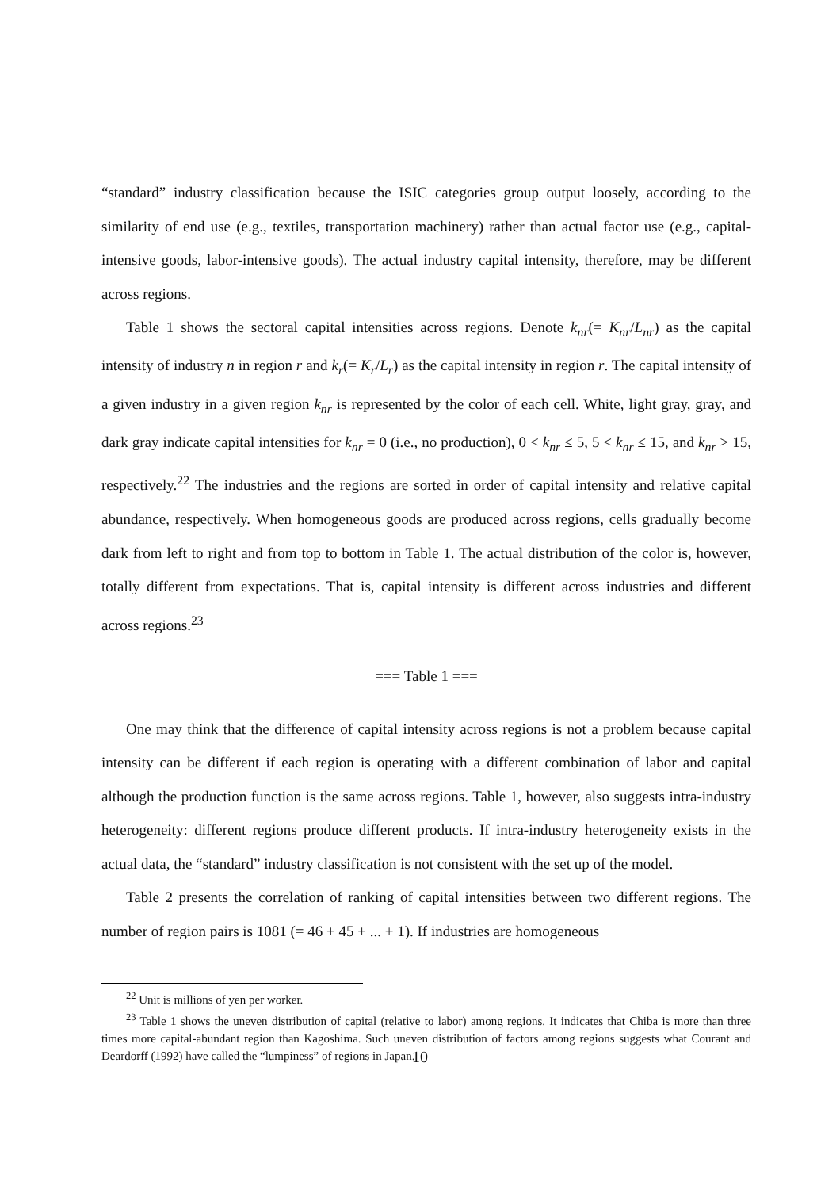“standard” industry classification because the ISIC categories group output loosely, according to the similarity of end use (e.g., textiles, transportation machinery) rather than actual factor use (e.g., capital-intensive goods, labor-intensive goods). The actual industry capital intensity, therefore, may be different across regions.
Table 1 shows the sectoral capital intensities across regions. Denote k<sub>nr</sub>(= K<sub>nr</sub>/L<sub>nr</sub>) as the capital intensity of industry n in region r and k<sub>r</sub>(= K<sub>r</sub>/L<sub>r</sub>) as the capital intensity in region r. The capital intensity of a given industry in a given region k<sub>nr</sub> is represented by the color of each cell. White, light gray, gray, and dark gray indicate capital intensities for k<sub>nr</sub> = 0 (i.e., no production), 0 < k<sub>nr</sub> ≤ 5, 5 < k<sub>nr</sub> ≤ 15, and k<sub>nr</sub> > 15, respectively.<sup>22</sup> The industries and the regions are sorted in order of capital intensity and relative capital abundance, respectively. When homogeneous goods are produced across regions, cells gradually become dark from left to right and from top to bottom in Table 1. The actual distribution of the color is, however, totally different from expectations. That is, capital intensity is different across industries and different across regions.<sup>23</sup>
=== Table 1 ===
One may think that the difference of capital intensity across regions is not a problem because capital intensity can be different if each region is operating with a different combination of labor and capital although the production function is the same across regions. Table 1, however, also suggests intra-industry heterogeneity: different regions produce different products. If intra-industry heterogeneity exists in the actual data, the “standard” industry classification is not consistent with the set up of the model.
Table 2 presents the correlation of ranking of capital intensities between two different regions. The number of region pairs is 1081 (= 46 + 45 + ... + 1). If industries are homogeneous
<sup>22</sup> Unit is millions of yen per worker.
<sup>23</sup> Table 1 shows the uneven distribution of capital (relative to labor) among regions. It indicates that Chiba is more than three times more capital-abundant region than Kagoshima. Such uneven distribution of factors among regions suggests what Courant and Deardorff (1992) have called the “lumpiness” of regions in Japan.
10